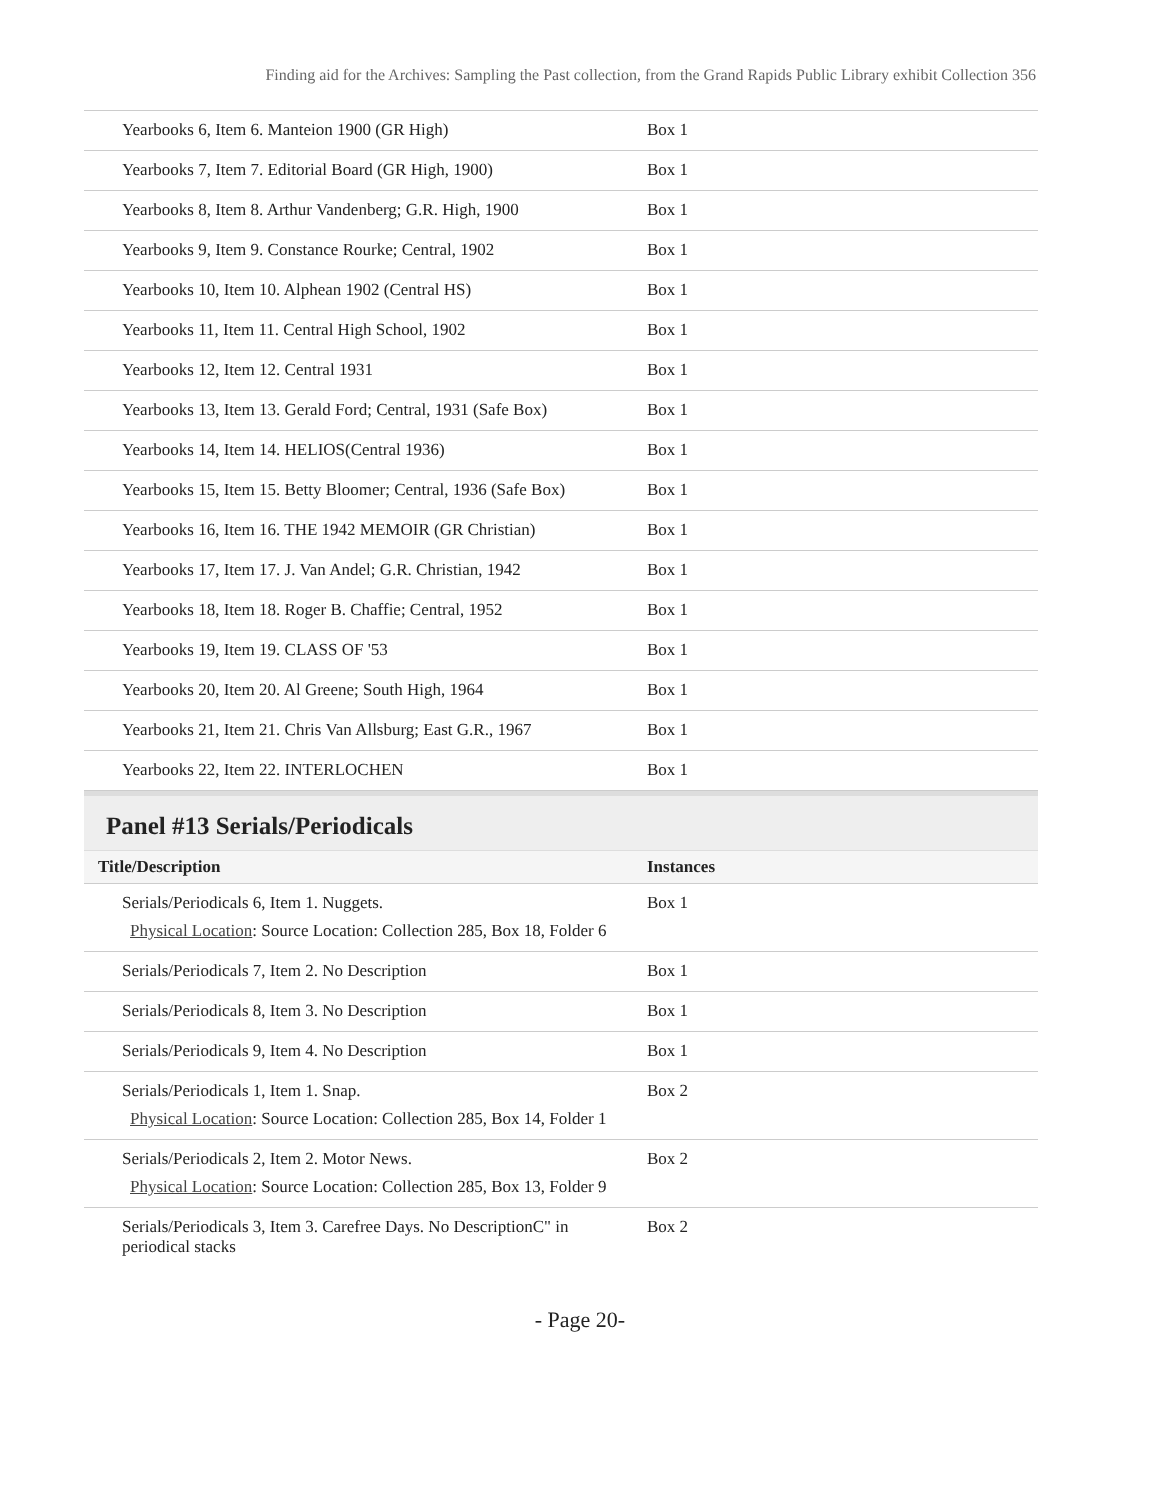Finding aid for the Archives: Sampling the Past collection, from the Grand Rapids Public Library exhibit Collection 356
| Yearbooks 6, Item 6. Manteion 1900 (GR High) | Box 1 |
| Yearbooks 7, Item 7. Editorial Board (GR High, 1900) | Box 1 |
| Yearbooks 8, Item 8. Arthur Vandenberg; G.R. High, 1900 | Box 1 |
| Yearbooks 9, Item 9. Constance Rourke; Central, 1902 | Box 1 |
| Yearbooks 10, Item 10. Alphean 1902 (Central HS) | Box 1 |
| Yearbooks 11, Item 11. Central High School, 1902 | Box 1 |
| Yearbooks 12, Item 12. Central 1931 | Box 1 |
| Yearbooks 13, Item 13. Gerald Ford; Central, 1931 (Safe Box) | Box 1 |
| Yearbooks 14, Item 14. HELIOS(Central 1936) | Box 1 |
| Yearbooks 15, Item 15. Betty Bloomer; Central, 1936 (Safe Box) | Box 1 |
| Yearbooks 16, Item 16. THE 1942 MEMOIR (GR Christian) | Box 1 |
| Yearbooks 17, Item 17. J. Van Andel; G.R. Christian, 1942 | Box 1 |
| Yearbooks 18, Item 18. Roger B. Chaffie; Central, 1952 | Box 1 |
| Yearbooks 19, Item 19. CLASS OF '53 | Box 1 |
| Yearbooks 20, Item 20. Al Greene; South High, 1964 | Box 1 |
| Yearbooks 21, Item 21. Chris Van Allsburg; East G.R., 1967 | Box 1 |
| Yearbooks 22, Item 22. INTERLOCHEN | Box 1 |
Panel #13 Serials/Periodicals
| Title/Description | Instances |
| --- | --- |
| Serials/Periodicals 6, Item 1. Nuggets. Physical Location : Source Location: Collection 285, Box 18, Folder 6 | Box 1 |
| Serials/Periodicals 7, Item 2. No Description | Box 1 |
| Serials/Periodicals 8, Item 3. No Description | Box 1 |
| Serials/Periodicals 9, Item 4. No Description | Box 1 |
| Serials/Periodicals 1, Item 1. Snap. Physical Location : Source Location: Collection 285, Box 14, Folder 1 | Box 2 |
| Serials/Periodicals 2, Item 2. Motor News. Physical Location : Source Location: Collection 285, Box 13, Folder 9 | Box 2 |
| Serials/Periodicals 3, Item 3. Carefree Days. No DescriptionC" in periodical stacks | Box 2 |
- Page 20-